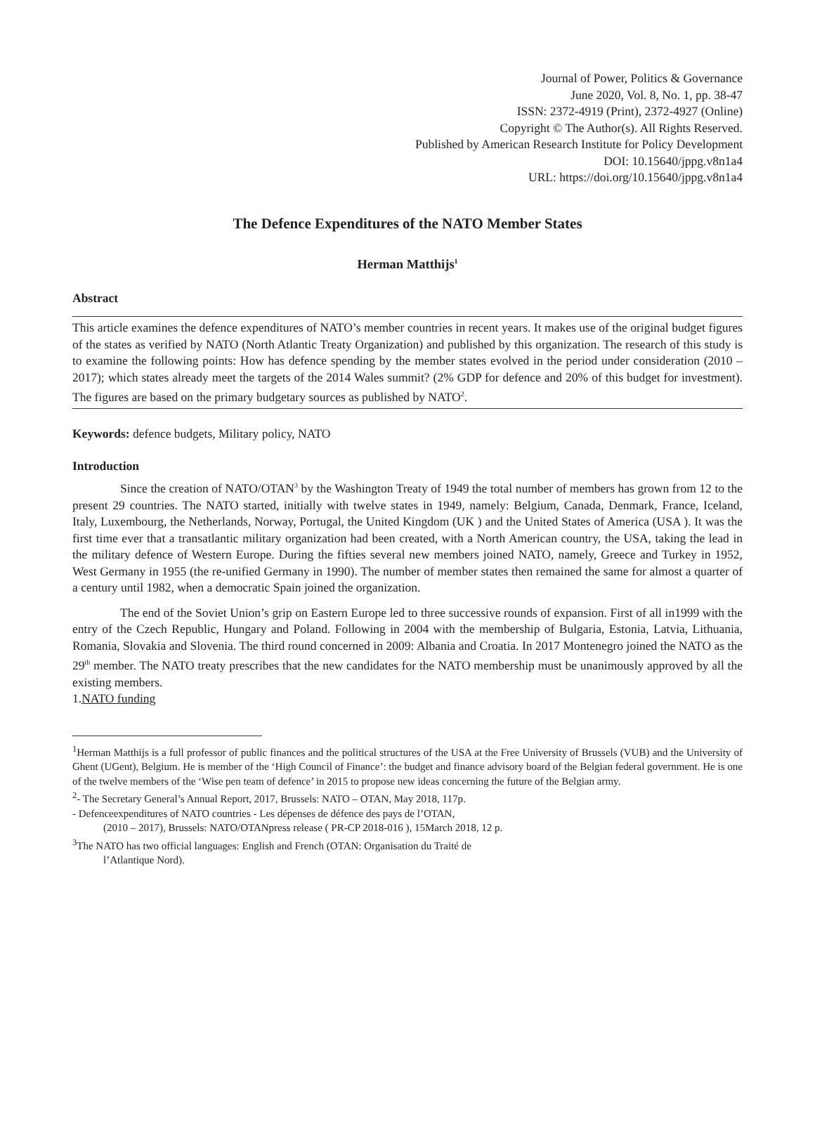Journal of Power, Politics & Governance
June 2020, Vol. 8, No. 1, pp. 38-47
ISSN: 2372-4919 (Print), 2372-4927 (Online)
Copyright © The Author(s). All Rights Reserved.
Published by American Research Institute for Policy Development
DOI: 10.15640/jppg.v8n1a4
URL: https://doi.org/10.15640/jppg.v8n1a4
The Defence Expenditures of the NATO Member States
Herman Matthijs<sup>1</sup>
Abstract
This article examines the defence expenditures of NATO’s member countries in recent years. It makes use of the original budget figures of the states as verified by NATO (North Atlantic Treaty Organization) and published by this organization. The research of this study is to examine the following points: How has defence spending by the member states evolved in the period under consideration (2010 – 2017); which states already meet the targets of the 2014 Wales summit? (2% GDP for defence and 20% of this budget for investment). The figures are based on the primary budgetary sources as published by NATO<sup>2</sup>.
Keywords: defence budgets, Military policy, NATO
Introduction
Since the creation of NATO/OTAN<sup>3</sup> by the Washington Treaty of 1949 the total number of members has grown from 12 to the present 29 countries. The NATO started, initially with twelve states in 1949, namely: Belgium, Canada, Denmark, France, Iceland, Italy, Luxembourg, the Netherlands, Norway, Portugal, the United Kingdom (UK ) and the United States of America (USA ). It was the first time ever that a transatlantic military organization had been created, with a North American country, the USA, taking the lead in the military defence of Western Europe. During the fifties several new members joined NATO, namely, Greece and Turkey in 1952, West Germany in 1955 (the re-unified Germany in 1990). The number of member states then remained the same for almost a quarter of a century until 1982, when a democratic Spain joined the organization.
The end of the Soviet Union’s grip on Eastern Europe led to three successive rounds of expansion. First of all in1999 with the entry of the Czech Republic, Hungary and Poland. Following in 2004 with the membership of Bulgaria, Estonia, Latvia, Lithuania, Romania, Slovakia and Slovenia. The third round concerned in 2009: Albania and Croatia. In 2017 Montenegro joined the NATO as the 29<sup>th</sup> member. The NATO treaty prescribes that the new candidates for the NATO membership must be unanimously approved by all the existing members.
1.NATO funding
<sup>1</sup> Herman Matthijs is a full professor of public finances and the political structures of the USA at the Free University of Brussels (VUB) and the University of Ghent (UGent), Belgium. He is member of the ‘High Council of Finance’: the budget and finance advisory board of the Belgian federal government. He is one of the twelve members of the ‘Wise pen team of defence’ in 2015 to propose new ideas concerning the future of the Belgian army.
<sup>2</sup>- The Secretary General’s Annual Report, 2017, Brussels: NATO – OTAN, May 2018, 117p.
- Defenceexpenditures of NATO countries - Les dépenses de défence des pays de l’OTAN,
(2010 – 2017), Brussels: NATO/OTANpress release ( PR-CP 2018-016 ), 15March 2018, 12 p.
<sup>3</sup> The NATO has two official languages: English and French (OTAN: Organisation du Traité de
l’Atlantique Nord).